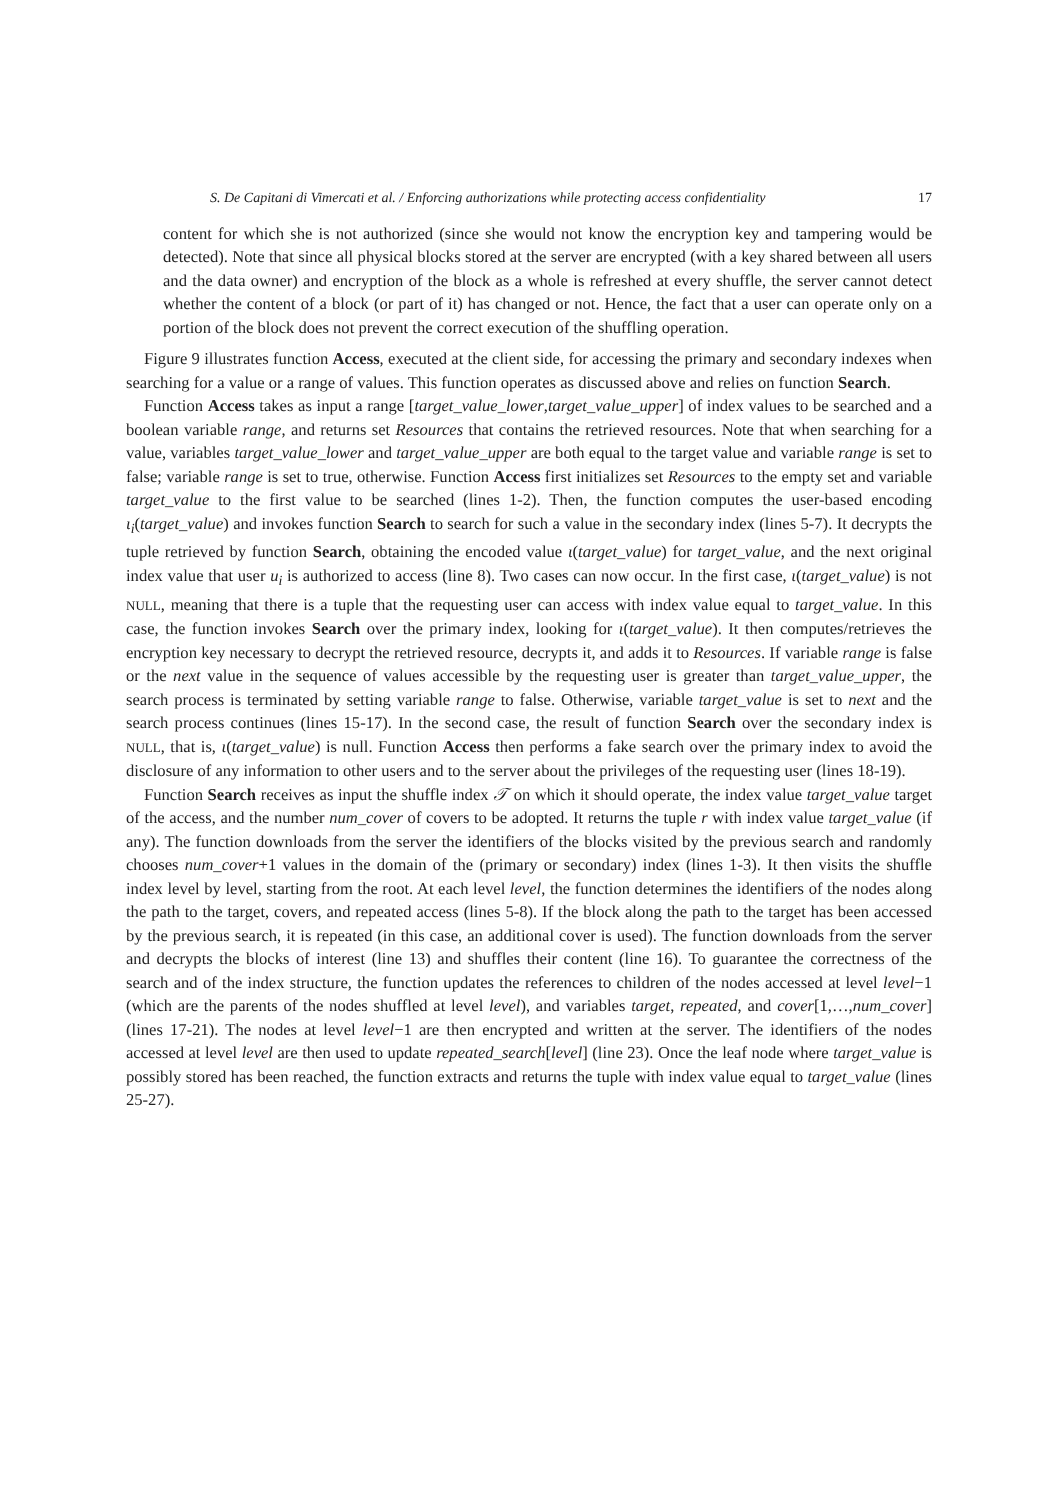S. De Capitani di Vimercati et al. / Enforcing authorizations while protecting access confidentiality 17
content for which she is not authorized (since she would not know the encryption key and tampering would be detected). Note that since all physical blocks stored at the server are encrypted (with a key shared between all users and the data owner) and encryption of the block as a whole is refreshed at every shuffle, the server cannot detect whether the content of a block (or part of it) has changed or not. Hence, the fact that a user can operate only on a portion of the block does not prevent the correct execution of the shuffling operation.
Figure 9 illustrates function Access, executed at the client side, for accessing the primary and secondary indexes when searching for a value or a range of values. This function operates as discussed above and relies on function Search.
Function Access takes as input a range [target_value_lower,target_value_upper] of index values to be searched and a boolean variable range, and returns set Resources that contains the retrieved resources. Note that when searching for a value, variables target_value_lower and target_value_upper are both equal to the target value and variable range is set to false; variable range is set to true, otherwise. Function Access first initializes set Resources to the empty set and variable target_value to the first value to be searched (lines 1-2). Then, the function computes the user-based encoding ι<sub>i</sub>(target_value) and invokes function Search to search for such a value in the secondary index (lines 5-7). It decrypts the tuple retrieved by function Search, obtaining the encoded value ι(target_value) for target_value, and the next original index value that user u<sub>i</sub> is authorized to access (line 8). Two cases can now occur. In the first case, ι(target_value) is not NULL, meaning that there is a tuple that the requesting user can access with index value equal to target_value. In this case, the function invokes Search over the primary index, looking for ι(target_value). It then computes/retrieves the encryption key necessary to decrypt the retrieved resource, decrypts it, and adds it to Resources. If variable range is false or the next value in the sequence of values accessible by the requesting user is greater than target_value_upper, the search process is terminated by setting variable range to false. Otherwise, variable target_value is set to next and the search process continues (lines 15-17). In the second case, the result of function Search over the secondary index is NULL, that is, ι(target_value) is null. Function Access then performs a fake search over the primary index to avoid the disclosure of any information to other users and to the server about the privileges of the requesting user (lines 18-19).
Function Search receives as input the shuffle index 𝒯 on which it should operate, the index value target_value target of the access, and the number num_cover of covers to be adopted. It returns the tuple r with index value target_value (if any). The function downloads from the server the identifiers of the blocks visited by the previous search and randomly chooses num_cover+1 values in the domain of the (primary or secondary) index (lines 1-3). It then visits the shuffle index level by level, starting from the root. At each level level, the function determines the identifiers of the nodes along the path to the target, covers, and repeated access (lines 5-8). If the block along the path to the target has been accessed by the previous search, it is repeated (in this case, an additional cover is used). The function downloads from the server and decrypts the blocks of interest (line 13) and shuffles their content (line 16). To guarantee the correctness of the search and of the index structure, the function updates the references to children of the nodes accessed at level level−1 (which are the parents of the nodes shuffled at level level), and variables target, repeated, and cover[1,…,num_cover] (lines 17-21). The nodes at level level−1 are then encrypted and written at the server. The identifiers of the nodes accessed at level level are then used to update repeated_search[level] (line 23). Once the leaf node where target_value is possibly stored has been reached, the function extracts and returns the tuple with index value equal to target_value (lines 25-27).